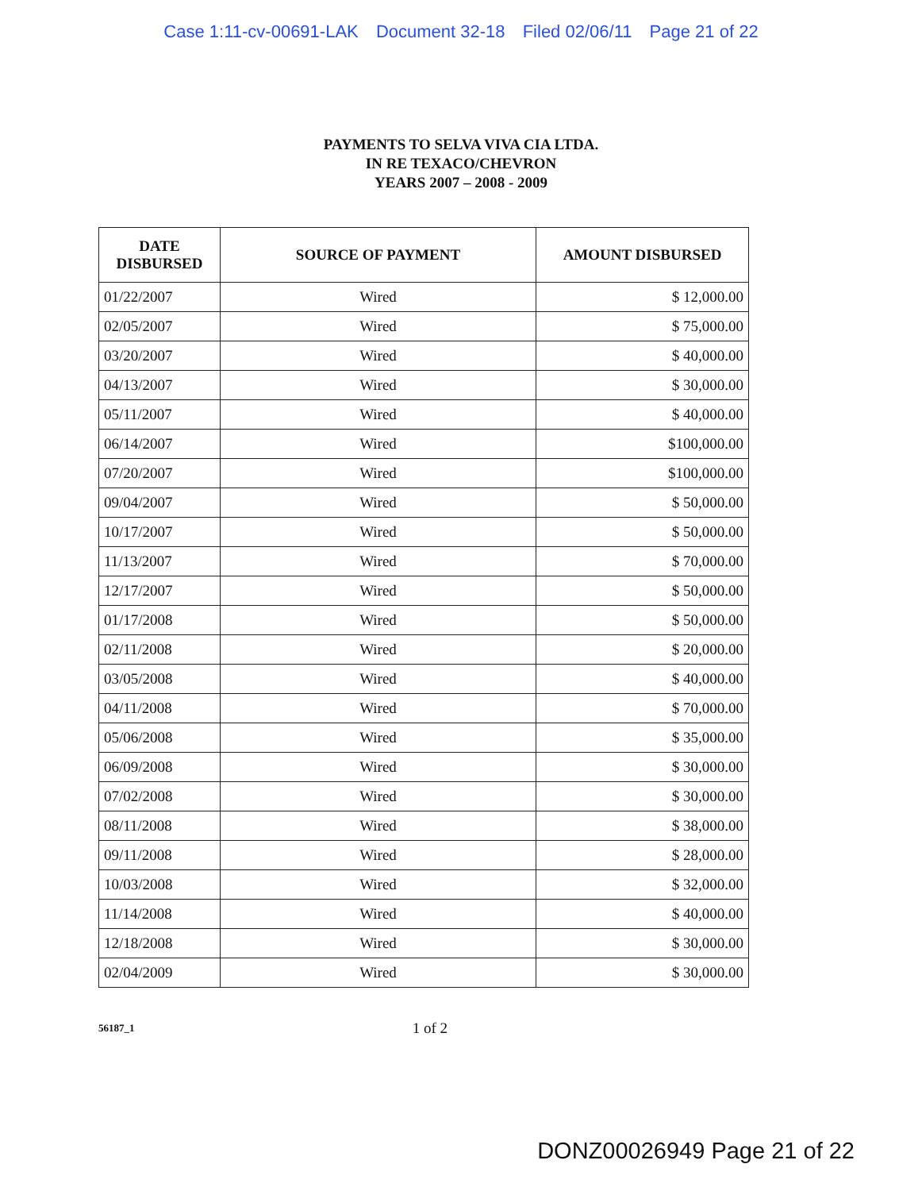Case 1:11-cv-00691-LAK Document 32-18 Filed 02/06/11 Page 21 of 22
PAYMENTS TO SELVA VIVA CIA LTDA.
IN RE TEXACO/CHEVRON
YEARS 2007 – 2008 - 2009
| DATE DISBURSED | SOURCE OF PAYMENT | AMOUNT DISBURSED |
| --- | --- | --- |
| 01/22/2007 | Wired | $ 12,000.00 |
| 02/05/2007 | Wired | $ 75,000.00 |
| 03/20/2007 | Wired | $ 40,000.00 |
| 04/13/2007 | Wired | $ 30,000.00 |
| 05/11/2007 | Wired | $ 40,000.00 |
| 06/14/2007 | Wired | $100,000.00 |
| 07/20/2007 | Wired | $100,000.00 |
| 09/04/2007 | Wired | $ 50,000.00 |
| 10/17/2007 | Wired | $ 50,000.00 |
| 11/13/2007 | Wired | $ 70,000.00 |
| 12/17/2007 | Wired | $ 50,000.00 |
| 01/17/2008 | Wired | $ 50,000.00 |
| 02/11/2008 | Wired | $ 20,000.00 |
| 03/05/2008 | Wired | $ 40,000.00 |
| 04/11/2008 | Wired | $ 70,000.00 |
| 05/06/2008 | Wired | $ 35,000.00 |
| 06/09/2008 | Wired | $ 30,000.00 |
| 07/02/2008 | Wired | $ 30,000.00 |
| 08/11/2008 | Wired | $ 38,000.00 |
| 09/11/2008 | Wired | $ 28,000.00 |
| 10/03/2008 | Wired | $ 32,000.00 |
| 11/14/2008 | Wired | $ 40,000.00 |
| 12/18/2008 | Wired | $ 30,000.00 |
| 02/04/2009 | Wired | $ 30,000.00 |
56187_1 1 of 2
DONZ00026949 Page 21 of 22